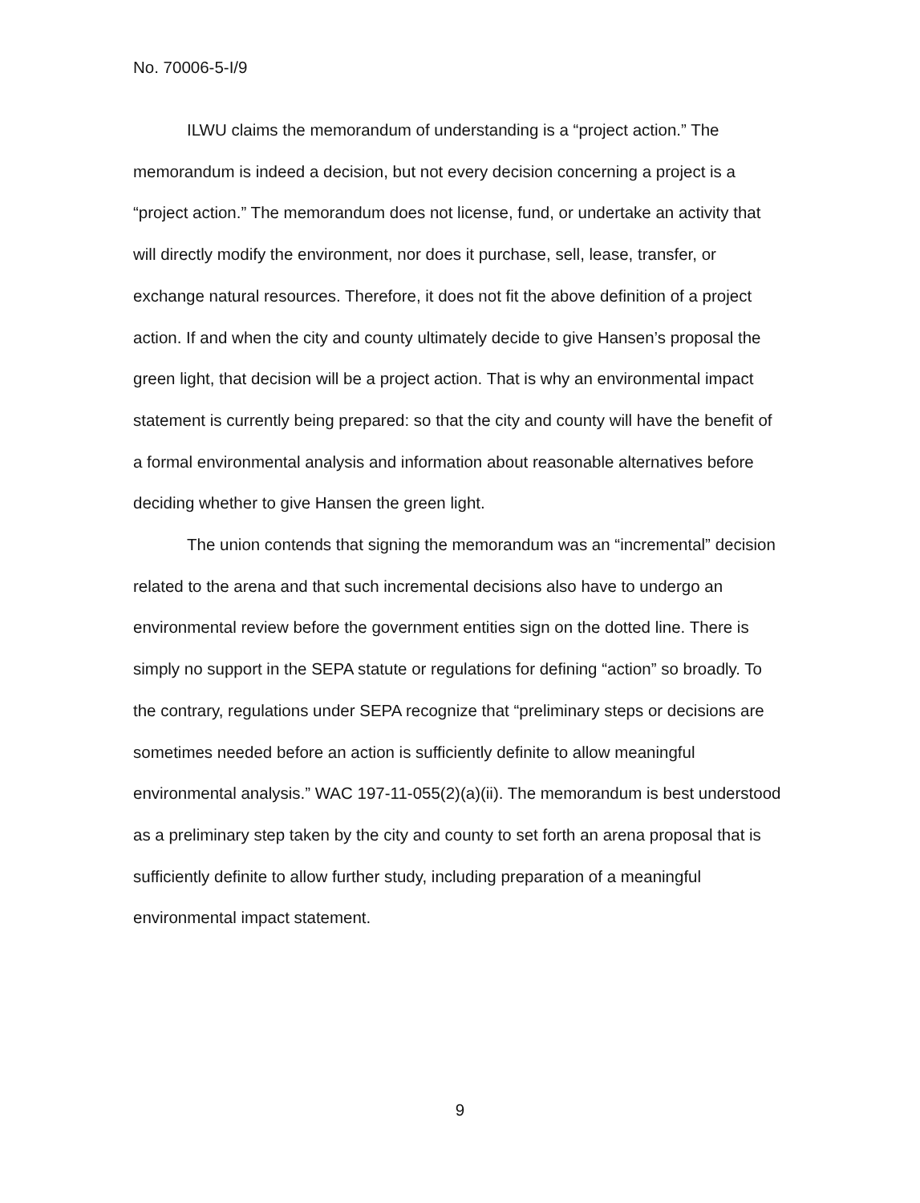No. 70006-5-I/9
ILWU claims the memorandum of understanding is a “project action.” The memorandum is indeed a decision, but not every decision concerning a project is a “project action.” The memorandum does not license, fund, or undertake an activity that will directly modify the environment, nor does it purchase, sell, lease, transfer, or exchange natural resources. Therefore, it does not fit the above definition of a project action. If and when the city and county ultimately decide to give Hansen’s proposal the green light, that decision will be a project action. That is why an environmental impact statement is currently being prepared: so that the city and county will have the benefit of a formal environmental analysis and information about reasonable alternatives before deciding whether to give Hansen the green light.
The union contends that signing the memorandum was an “incremental” decision related to the arena and that such incremental decisions also have to undergo an environmental review before the government entities sign on the dotted line. There is simply no support in the SEPA statute or regulations for defining “action” so broadly. To the contrary, regulations under SEPA recognize that “preliminary steps or decisions are sometimes needed before an action is sufficiently definite to allow meaningful environmental analysis.” WAC 197-11-055(2)(a)(ii). The memorandum is best understood as a preliminary step taken by the city and county to set forth an arena proposal that is sufficiently definite to allow further study, including preparation of a meaningful environmental impact statement.
9